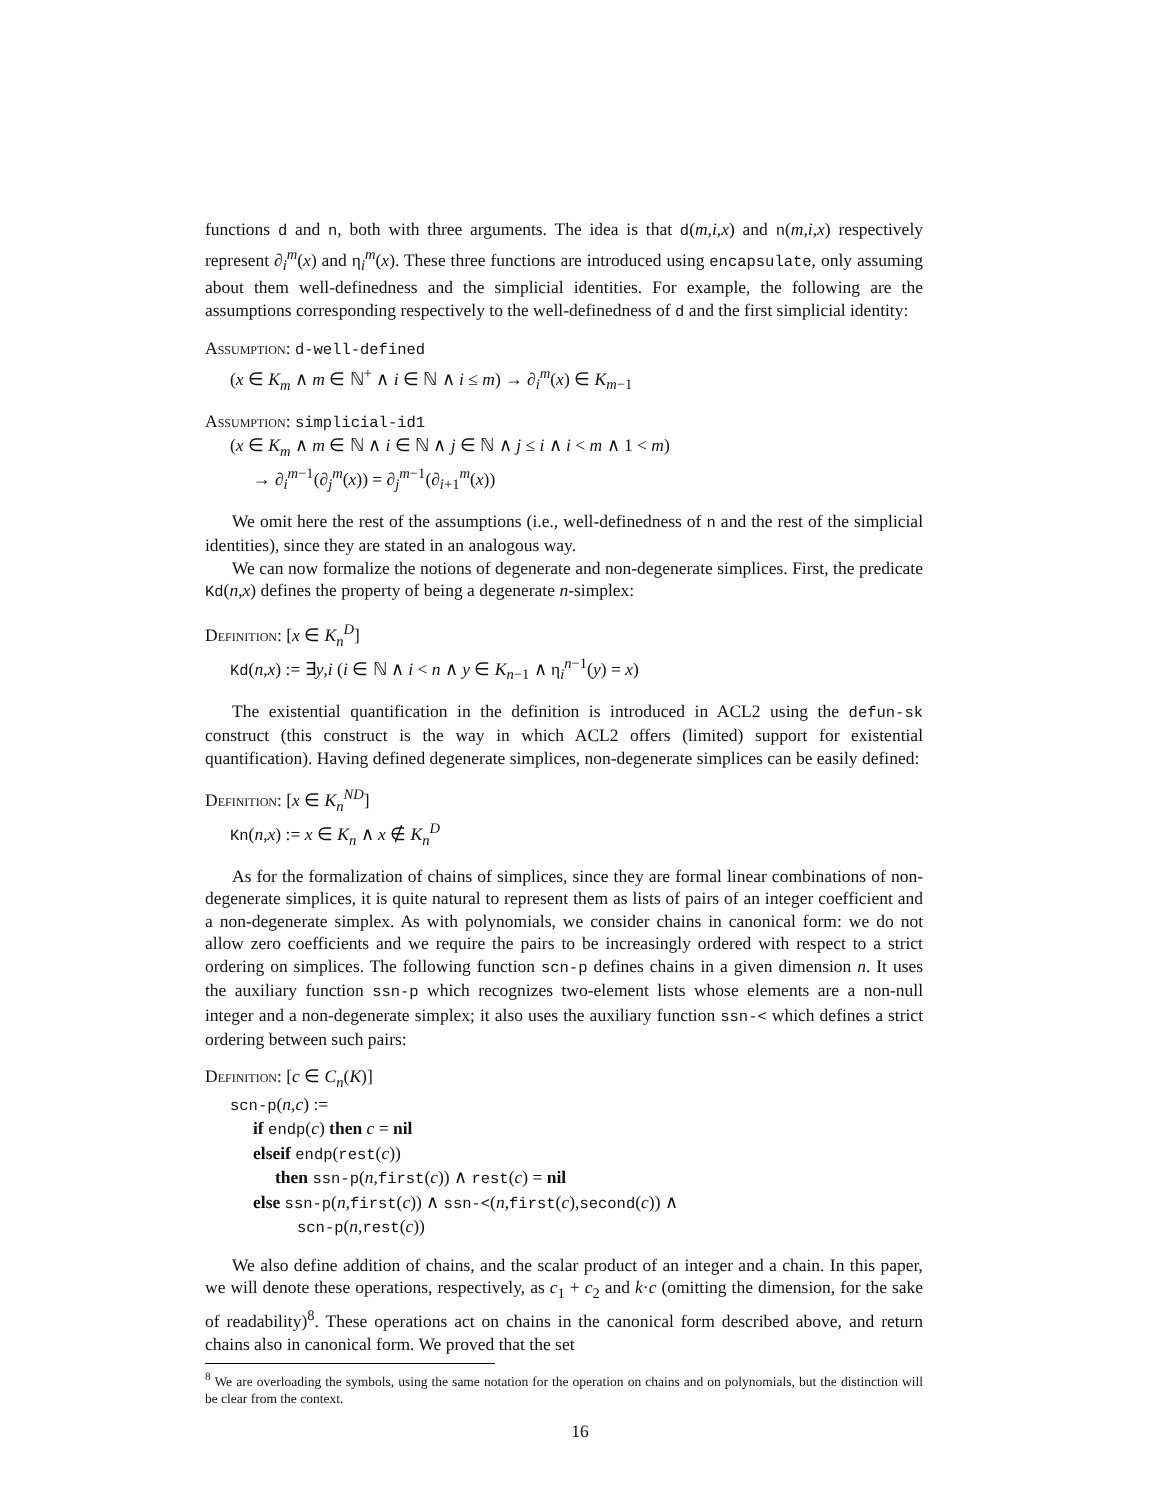functions d and n, both with three arguments. The idea is that d(m,i,x) and n(m,i,x) respectively represent ∂<sub>i</sub><sup>m</sup>(x) and η<sub>i</sub><sup>m</sup>(x). These three functions are introduced using encapsulate, only assuming about them well-definedness and the simplicial identities. For example, the following are the assumptions corresponding respectively to the well-definedness of d and the first simplicial identity:
Assumption: d-well-defined
(x ∈ K<sub>m</sub> ∧ m ∈ ℕ<sup>+</sup> ∧ i ∈ ℕ ∧ i ≤ m) → ∂<sub>i</sub><sup>m</sup>(x) ∈ K<sub>m−1</sub>
Assumption: simplicial-id1
(x ∈ K<sub>m</sub> ∧ m ∈ ℕ ∧ i ∈ ℕ ∧ j ∈ ℕ ∧ j ≤ i ∧ i < m ∧ 1 < m)
→ ∂<sub>i</sub><sup>m−1</sup>(∂<sub>j</sub><sup>m</sup>(x)) = ∂<sub>j</sub><sup>m−1</sup>(∂<sub>i+1</sub><sup>m</sup>(x))
We omit here the rest of the assumptions (i.e., well-definedness of n and the rest of the simplicial identities), since they are stated in an analogous way.
We can now formalize the notions of degenerate and non-degenerate simplices. First, the predicate Kd(n,x) defines the property of being a degenerate n-simplex:
Definition: [x ∈ K<sub>n</sub><sup>D</sup>]
Kd(n,x) := ∃y,i (i ∈ ℕ ∧ i < n ∧ y ∈ K<sub>n−1</sub> ∧ η<sub>i</sub><sup>n−1</sup>(y) = x)
The existential quantification in the definition is introduced in ACL2 using the defun-sk construct (this construct is the way in which ACL2 offers (limited) support for existential quantification). Having defined degenerate simplices, non-degenerate simplices can be easily defined:
Definition: [x ∈ K<sub>n</sub><sup>ND</sup>]
Kn(n,x) := x ∈ K<sub>n</sub> ∧ x ∉ K<sub>n</sub><sup>D</sup>
As for the formalization of chains of simplices, since they are formal linear combinations of non-degenerate simplices, it is quite natural to represent them as lists of pairs of an integer coefficient and a non-degenerate simplex. As with polynomials, we consider chains in canonical form: we do not allow zero coefficients and we require the pairs to be increasingly ordered with respect to a strict ordering on simplices. The following function scn-p defines chains in a given dimension n. It uses the auxiliary function ssn-p which recognizes two-element lists whose elements are a non-null integer and a non-degenerate simplex; it also uses the auxiliary function ssn-< which defines a strict ordering between such pairs:
Definition: [c ∈ C<sub>n</sub>(K)]
scn-p(n,c) :=
if endp(c) then c = nil
elseif endp(rest(c))
then ssn-p(n,first(c)) ∧ rest(c) = nil
else ssn-p(n,first(c)) ∧ ssn-<(n,first(c),second(c)) ∧
scn-p(n,rest(c))
We also define addition of chains, and the scalar product of an integer and a chain. In this paper, we will denote these operations, respectively, as c<sub>1</sub> + c<sub>2</sub> and k·c (omitting the dimension, for the sake of readability)<sup>8</sup>. These operations act on chains in the canonical form described above, and return chains also in canonical form. We proved that the set
<sup>8</sup> We are overloading the symbols, using the same notation for the operation on chains and on polynomials, but the distinction will be clear from the context.
16